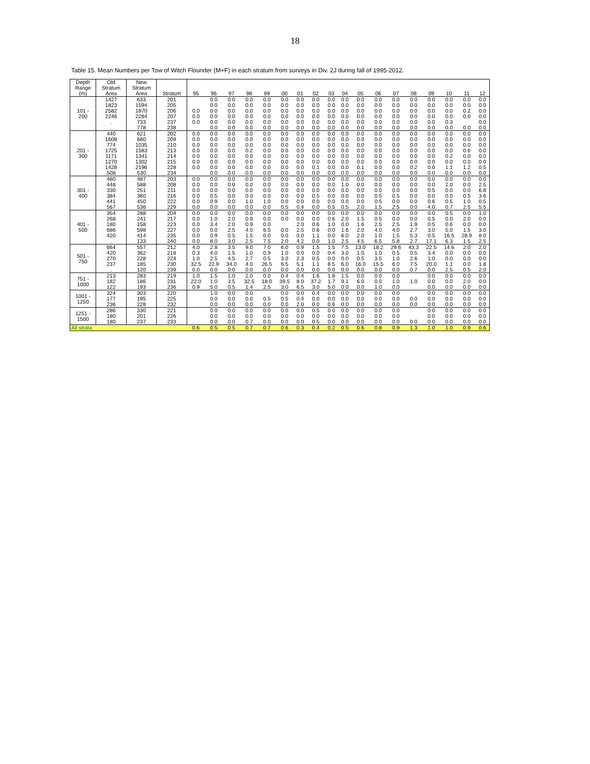18
Table 15. Mean Numbers per Tow of Witch Flounder (M+F) in each stratum from surveys in Div. 2J during fall of 1995-2012.
| Depth Range (m) | Old Stratum Area | New Stratum Area | Stratum | 95 | 96 | 97 | 98 | 99 | 00 | 01 | 02 | 03 | 04 | 05 | 06 | 07 | 08 | 09 | 10 | 11 | 12 |
| --- | --- | --- | --- | --- | --- | --- | --- | --- | --- | --- | --- | --- | --- | --- | --- | --- | --- | --- | --- | --- | --- |
| 101 - 200 | 1427 | 633 | 201 | | 0.0 | 0.0 | 0.0 | 0.0 | 0.0 | 0.0 | 0.0 | 0.0 | 0.0 | 0.0 | 0.0 | 0.0 | 0.0 | 0.0 | 0.0 | 0.0 | 0.0 |
| | 1823 | 1594 | 205 | | 0.0 | 0.0 | 0.0 | 0.0 | 0.0 | 0.0 | 0.0 | 0.0 | 0.0 | 0.0 | 0.0 | 0.0 | 0.0 | 0.0 | 0.0 | 0.0 | 0.0 |
| | 2582 | 1870 | 206 | 0.0 | 0.0 | 0.0 | 0.0 | 0.0 | 0.0 | 0.0 | 0.0 | 0.0 | 0.0 | 0.0 | 0.0 | 0.0 | 0.0 | 0.0 | 0.0 | 0.2 | 0.0 |
| | 2246 | 2264 | 207 | 0.0 | 0.0 | 0.0 | 0.0 | 0.0 | 0.0 | 0.0 | 0.0 | 0.0 | 0.0 | 0.0 | 0.0 | 0.0 | 0.0 | 0.0 | 0.0 | 0.0 | 0.0 |
| | . | 733 | 237 | 0.0 | 0.0 | 0.0 | 0.0 | 0.0 | 0.0 | 0.0 | 0.0 | 0.0 | 0.0 | 0.0 | 0.0 | 0.0 | 0.0 | 0.0 | 0.3 | | 0.0 |
| | . | 778 | 238 | | 0.0 | 0.0 | 0.0 | 0.0 | 0.0 | 0.0 | 0.0 | 0.0 | 0.0 | 0.0 | 0.0 | 0.0 | 0.0 | 0.0 | 0.0 | 0.0 | 0.0 |
| 201 - 300 | 440 | 621 | 202 | 0.0 | 0.0 | 0.0 | 0.0 | 0.0 | 0.0 | 0.0 | 0.0 | 0.0 | 0.0 | 0.0 | 0.0 | 0.0 | 0.0 | 0.0 | 0.0 | 0.0 | 0.0 |
| | 1608 | 680 | 209 | 0.0 | 0.0 | 0.0 | 0.0 | 0.0 | 0.0 | 0.0 | 0.0 | 0.0 | 0.0 | 0.0 | 0.0 | 0.0 | 0.0 | 0.0 | 0.0 | 0.0 | 0.0 |
| | 774 | 1035 | 210 | 0.0 | 0.0 | 0.0 | 0.0 | 0.0 | 0.0 | 0.0 | 0.0 | 0.0 | 0.0 | 0.0 | 0.0 | 0.0 | 0.0 | 0.0 | 0.0 | 0.0 | 0.0 |
| | 1725 | 1583 | 213 | 0.0 | 0.0 | 0.0 | 0.2 | 0.0 | 0.0 | 0.0 | 0.0 | 0.0 | 0.0 | 0.0 | 0.0 | 0.0 | 0.0 | 0.0 | 0.0 | 0.6 | 0.0 |
| | 1171 | 1341 | 214 | 0.0 | 0.0 | 0.0 | 0.0 | 0.0 | 0.0 | 0.0 | 0.0 | 0.0 | 0.0 | 0.0 | 0.0 | 0.0 | 0.0 | 0.0 | 0.2 | 0.0 | 0.0 |
| | 1270 | 1302 | 215 | 0.0 | 0.0 | 0.0 | 0.0 | 0.0 | 0.0 | 0.0 | 0.0 | 0.0 | 0.0 | 0.0 | 0.0 | 0.0 | 0.0 | 0.0 | 0.0 | 0.0 | 0.0 |
| | 1428 | 2196 | 228 | 0.0 | 0.0 | 0.0 | 0.0 | 0.0 | 0.0 | 0.0 | 0.1 | 0.0 | 0.0 | 0.1 | 0.0 | 0.0 | 0.2 | 0.0 | 1.1 | 1.2 | 0.5 |
| | 508 | 530 | 234 | | 0.0 | 0.0 | 0.0 | 0.0 | 0.0 | 0.0 | 0.0 | 0.0 | 0.0 | 0.0 | 0.0 | 0.0 | 0.0 | 0.0 | 0.0 | 0.0 | 0.0 |
| 301 - 400 | 480 | 487 | 203 | 0.0 | 0.0 | 0.0 | 0.0 | 0.0 | 0.0 | 0.0 | 0.0 | 0.0 | 0.0 | 0.0 | 0.0 | 0.0 | 0.0 | 0.0 | 0.0 | 0.0 | 0.0 |
| | 448 | 588 | 208 | 0.0 | 0.0 | 0.0 | 0.0 | 0.0 | 0.0 | 0.0 | 0.0 | 0.0 | 1.0 | 0.0 | 0.0 | 0.0 | 0.0 | 0.0 | 2.0 | 0.0 | 2.5 |
| | 330 | 251 | 211 | 0.0 | 0.0 | 0.0 | 0.0 | 0.0 | 0.0 | 0.0 | 0.0 | 0.0 | 0.0 | 0.0 | 0.0 | 0.0 | 0.0 | 0.5 | 0.0 | 0.0 | 6.8 |
| | 384 | 360 | 216 | 0.0 | 0.5 | 0.0 | 0.0 | 0.0 | 0.0 | 0.0 | 0.5 | 0.0 | 0.0 | 0.0 | 0.5 | 0.5 | 0.0 | 0.0 | 0.0 | 0.5 | 3.6 |
| | 441 | 450 | 222 | 0.0 | 0.9 | 0.0 | 1.0 | 1.0 | 0.0 | 0.0 | 0.0 | 0.0 | 0.0 | 0.0 | 0.5 | 0.0 | 0.0 | 0.6 | 0.5 | 1.0 | 0.5 |
| | 567 | 536 | 229 | 0.0 | 0.0 | 0.0 | 0.0 | 0.0 | 0.5 | 0.4 | 0.0 | 0.5 | 0.5 | 2.0 | 1.5 | 2.5 | 0.0 | 4.0 | 0.7 | 2.5 | 5.5 |
| 401 - 500 | 354 | 288 | 204 | 0.0 | 0.0 | 0.0 | 0.0 | 0.0 | 0.0 | 0.0 | 0.0 | 0.0 | 0.0 | 0.0 | 0.0 | 0.0 | 0.0 | 0.0 | 0.5 | 0.0 | 1.0 |
| | 268 | 241 | 217 | 0.0 | 1.0 | 2.0 | 0.9 | 0.0 | 0.0 | 0.0 | 0.0 | 0.6 | 2.0 | 1.5 | 0.5 | 0.0 | 0.0 | 0.5 | 0.0 | 2.0 | 0.0 |
| | 180 | 158 | 223 | 0.0 | 3.4 | 2.0 | 0.9 | 0.0 | | 2.0 | 0.6 | 1.0 | 0.0 | 1.6 | 2.5 | 2.5 | 1.9 | 0.5 | 0.6 | 0.0 | 0.0 |
| | 686 | 598 | 227 | 0.0 | 0.0 | 2.5 | 4.0 | 6.5 | 0.0 | 2.5 | 0.6 | 0.0 | 1.6 | 2.0 | 4.0 | 4.0 | 2.7 | 3.0 | 5.0 | 1.5 | 3.0 |
| | 420 | 414 | 235 | 0.0 | 0.9 | 0.5 | 1.5 | 0.0 | 0.0 | 0.0 | 1.1 | 0.0 | 6.0 | 2.0 | 1.0 | 1.5 | 5.3 | 0.5 | 16.5 | 28.9 | 8.0 |
| | . | 133 | 240 | 0.0 | 8.0 | 3.0 | 2.5 | 7.5 | 2.0 | 4.2 | 0.0 | 1.0 | 2.5 | 4.5 | 6.5 | 5.8 | 2.7 | 17.1 | 6.3 | 1.5 | 2.5 |
| 501 - 750 | 664 | 557 | 212 | 4.0 | 2.8 | 3.5 | 9.0 | 7.0 | 6.0 | 0.9 | 1.5 | 1.5 | 7.5 | 13.0 | 18.2 | 29.6 | 43.3 | 22.5 | 14.6 | 2.0 | 2.0 |
| | 420 | 362 | 218 | 0.3 | 4.0 | 1.5 | 1.0 | 0.9 | 1.0 | 0.0 | 0.0 | 0.4 | 3.0 | 1.0 | 1.0 | 0.5 | 0.5 | 3.4 | 0.0 | 0.0 | 0.0 |
| | 270 | 228 | 224 | 1.0 | 2.5 | 4.5 | 2.7 | 0.5 | 3.0 | 2.3 | 0.5 | 0.0 | 0.0 | 0.5 | 3.5 | 1.0 | 2.6 | 1.0 | 0.0 | 0.0 | 0.0 |
| | 237 | 185 | 230 | 32.5 | 22.9 | 34.0 | 4.0 | 26.5 | 6.5 | 5.1 | 1.1 | 8.5 | 6.0 | 16.0 | 15.5 | 6.0 | 7.5 | 20.0 | 1.1 | 0.0 | 1.8 |
| | . | 120 | 239 | 0.0 | 0.0 | 0.0 | 0.0 | 0.0 | 0.0 | 0.0 | 0.0 | 0.0 | 0.0 | 0.0 | 0.0 | 0.0 | 0.7 | 0.0 | 2.5 | 0.5 | 2.0 |
| 751 - 1000 | 213 | 283 | 219 | 1.0 | 1.5 | 1.0 | 2.0 | 0.0 | 0.4 | 0.4 | 1.6 | 1.8 | 1.5 | 0.0 | 0.0 | 0.0 | | 0.0 | 0.0 | 0.0 | 0.0 |
| | 182 | 186 | 231 | 22.0 | 1.0 | 3.5 | 32.5 | 18.0 | 39.5 | 8.0 | 37.2 | 1.7 | 9.1 | 6.0 | 0.0 | 1.0 | 1.0 | 0.0 | 0.0 | 2.0 | 0.0 |
| | 122 | 193 | 236 | 0.9 | 5.0 | 0.5 | 1.4 | 2.5 | 3.0 | 6.5 | 3.0 | 5.0 | 0.0 | 0.0 | 1.0 | 0.0 | | 0.0 | 0.0 | 0.0 | 0.0 |
| 1001 - 1250 | 324 | 303 | 220 | | 1.0 | 0.0 | 0.0 | | 0.0 | 0.0 | 0.4 | 0.0 | 0.0 | 0.0 | 0.0 | 0.0 | | 0.0 | 0.0 | 0.0 | 0.0 |
| | 177 | 195 | 225 | | 0.0 | 0.0 | 0.0 | 0.5 | 0.5 | 0.4 | 0.0 | 0.0 | 0.0 | 0.0 | 0.0 | 0.0 | 0.0 | 0.0 | 0.0 | 0.0 | 0.0 |
| | 236 | 228 | 232 | | 0.0 | 0.0 | 0.0 | 0.0 | 0.0 | 2.0 | 0.0 | 0.6 | 0.0 | 0.0 | 0.0 | 0.0 | 0.0 | 0.0 | 0.0 | 0.0 | 0.0 |
| 1251 - 1500 | 286 | 330 | 221 | | 0.0 | 0.0 | 0.0 | 0.0 | 0.0 | 0.0 | 0.5 | 0.0 | 0.0 | 0.0 | 0.0 | 0.0 | | 0.0 | 0.0 | 0.0 | 0.0 |
| | 180 | 201 | 226 | | 0.0 | 0.0 | 0.0 | 0.0 | 0.0 | 0.0 | 0.0 | 0.0 | 0.0 | 0.0 | 0.0 | 0.0 | | 0.0 | 0.0 | 0.0 | 0.0 |
| | 180 | 237 | 233 | | 0.0 | 0.0 | 0.7 | 0.0 | 0.0 | 0.0 | 0.5 | 0.0 | 0.0 | 0.0 | 0.0 | 0.0 | 0.0 | 0.0 | 0.0 | 0.0 | 0.0 |
| All strata | | | | 0.6 | 0.5 | 0.5 | 0.7 | 0.7 | 0.6 | 0.3 | 0.4 | 0.2 | 0.5 | 0.6 | 0.8 | 0.9 | 1.3 | 1.0 | 1.0 | 0.9 | 0.6 |